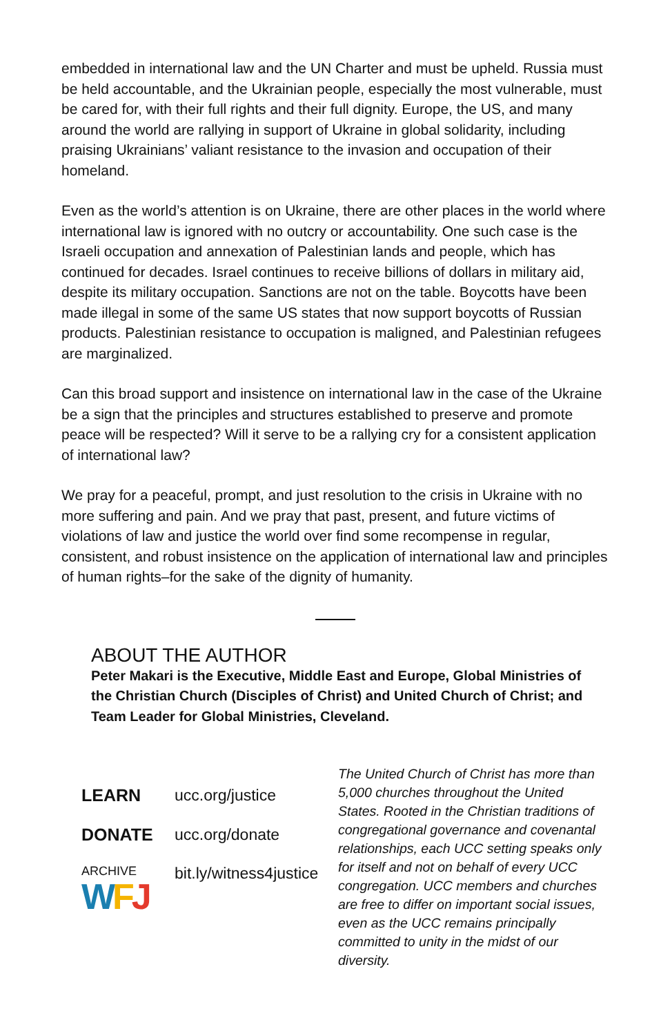embedded in international law and the UN Charter and must be upheld. Russia must be held accountable, and the Ukrainian people, especially the most vulnerable, must be cared for, with their full rights and their full dignity. Europe, the US, and many around the world are rallying in support of Ukraine in global solidarity, including praising Ukrainians’ valiant resistance to the invasion and occupation of their homeland.
Even as the world’s attention is on Ukraine, there are other places in the world where international law is ignored with no outcry or accountability. One such case is the Israeli occupation and annexation of Palestinian lands and people, which has continued for decades. Israel continues to receive billions of dollars in military aid, despite its military occupation. Sanctions are not on the table. Boycotts have been made illegal in some of the same US states that now support boycotts of Russian products. Palestinian resistance to occupation is maligned, and Palestinian refugees are marginalized.
Can this broad support and insistence on international law in the case of the Ukraine be a sign that the principles and structures established to preserve and promote peace will be respected? Will it serve to be a rallying cry for a consistent application of international law?
We pray for a peaceful, prompt, and just resolution to the crisis in Ukraine with no more suffering and pain. And we pray that past, present, and future victims of violations of law and justice the world over find some recompense in regular, consistent, and robust insistence on the application of international law and principles of human rights–for the sake of the dignity of humanity.
ABOUT THE AUTHOR
Peter Makari is the Executive, Middle East and Europe, Global Ministries of the Christian Church (Disciples of Christ) and United Church of Christ; and Team Leader for Global Ministries, Cleveland.
LEARN ucc.org/justice
DONATE ucc.org/donate
ARCHIVE
WFJ
bit.ly/witness4justice
The United Church of Christ has more than 5,000 churches throughout the United States. Rooted in the Christian traditions of congregational governance and covenantal relationships, each UCC setting speaks only for itself and not on behalf of every UCC congregation. UCC members and churches are free to differ on important social issues, even as the UCC remains principally committed to unity in the midst of our diversity.